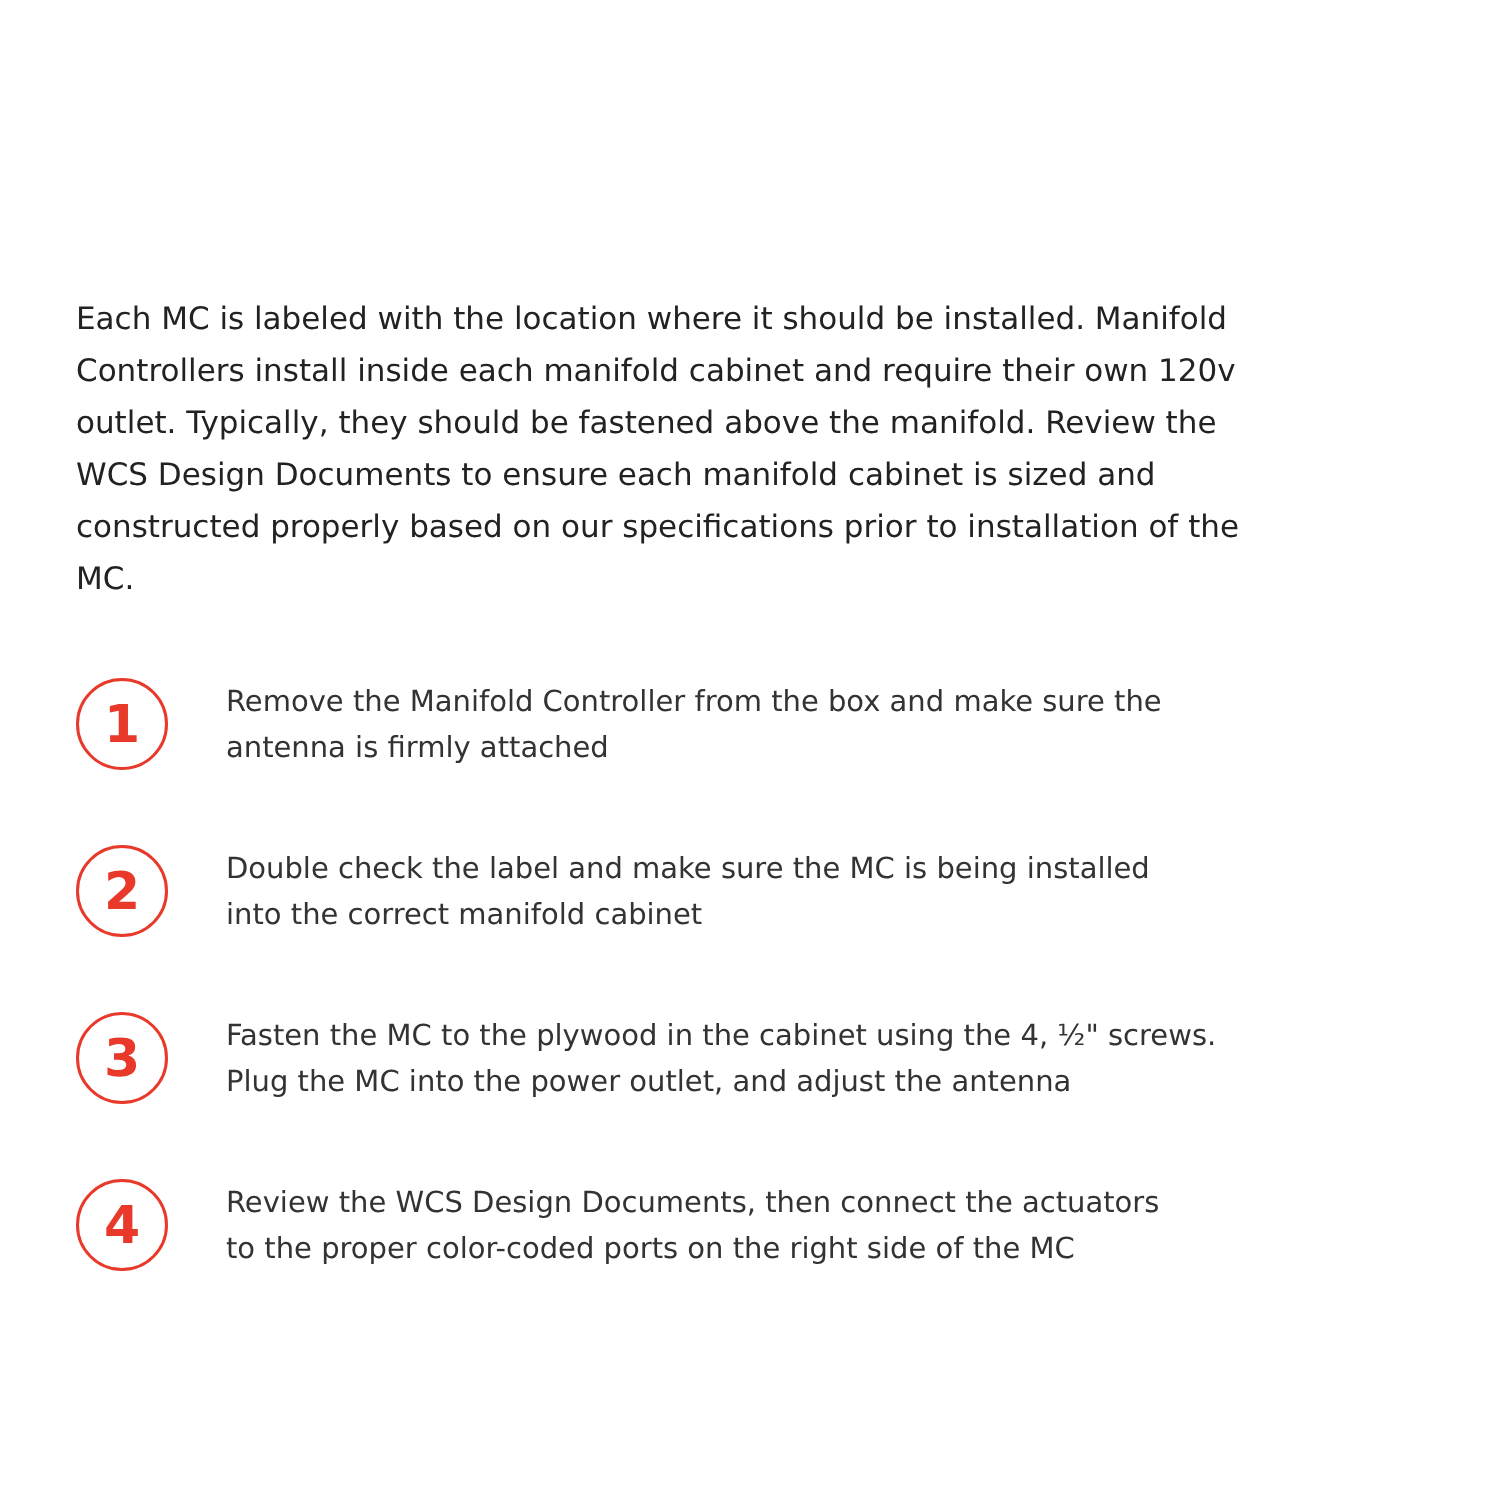Each MC is labeled with the location where it should be installed. Manifold Controllers install inside each manifold cabinet and require their own 120v outlet. Typically, they should be fastened above the manifold. Review the WCS Design Documents to ensure each manifold cabinet is sized and constructed properly based on our specifications prior to installation of the MC.
1
Remove the Manifold Controller from the box and make sure the
antenna is firmly attached
2
Double check the label and make sure the MC is being installed
into the correct manifold cabinet
3
Fasten the MC to the plywood in the cabinet using the 4, ½" screws.
Plug the MC into the power outlet, and adjust the antenna
4
Review the WCS Design Documents, then connect the actuators
to the proper color-coded ports on the right side of the MC